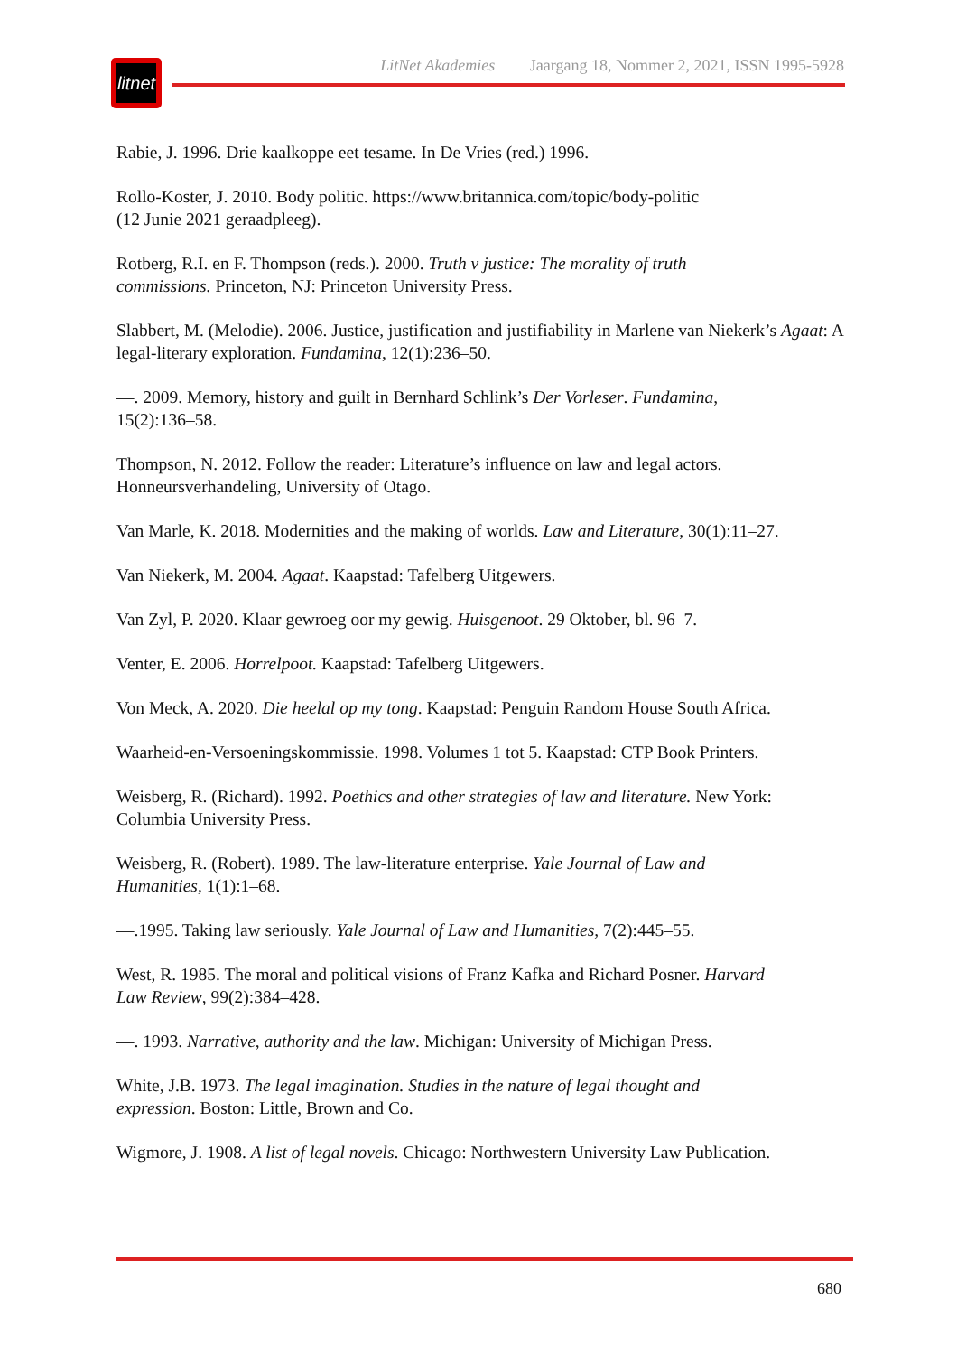litnet
LitNet Akademies Jaargang 18, Nommer 2, 2021, ISSN 1995-5928
Rabie, J. 1996. Drie kaalkoppe eet tesame. In De Vries (red.) 1996.
Rollo-Koster, J. 2010. Body politic. https://www.britannica.com/topic/body-politic
(12 Junie 2021 geraadpleeg).
Rotberg, R.I. en F. Thompson (reds.). 2000. Truth v justice: The morality of truth
commissions. Princeton, NJ: Princeton University Press.
Slabbert, M. (Melodie). 2006. Justice, justification and justifiability in Marlene van Niekerk’s Agaat: A legal-literary exploration. Fundamina, 12(1):236–50.
—. 2009. Memory, history and guilt in Bernhard Schlink’s Der Vorleser. Fundamina,
15(2):136–58.
Thompson, N. 2012. Follow the reader: Literature’s influence on law and legal actors.
Honneursverhandeling, University of Otago.
Van Marle, K. 2018. Modernities and the making of worlds. Law and Literature, 30(1):11–27.
Van Niekerk, M. 2004. Agaat. Kaapstad: Tafelberg Uitgewers.
Van Zyl, P. 2020. Klaar gewroeg oor my gewig. Huisgenoot. 29 Oktober, bl. 96–7.
Venter, E. 2006. Horrelpoot. Kaapstad: Tafelberg Uitgewers.
Von Meck, A. 2020. Die heelal op my tong. Kaapstad: Penguin Random House South Africa.
Waarheid-en-Versoeningskommissie. 1998. Volumes 1 tot 5. Kaapstad: CTP Book Printers.
Weisberg, R. (Richard). 1992. Poethics and other strategies of law and literature. New York:
Columbia University Press.
Weisberg, R. (Robert). 1989. The law-literature enterprise. Yale Journal of Law and
Humanities, 1(1):1–68.
—.1995. Taking law seriously. Yale Journal of Law and Humanities, 7(2):445–55.
West, R. 1985. The moral and political visions of Franz Kafka and Richard Posner. Harvard
Law Review, 99(2):384–428.
—. 1993. Narrative, authority and the law. Michigan: University of Michigan Press.
White, J.B. 1973. The legal imagination. Studies in the nature of legal thought and
expression. Boston: Little, Brown and Co.
Wigmore, J. 1908. A list of legal novels. Chicago: Northwestern University Law Publication.
680